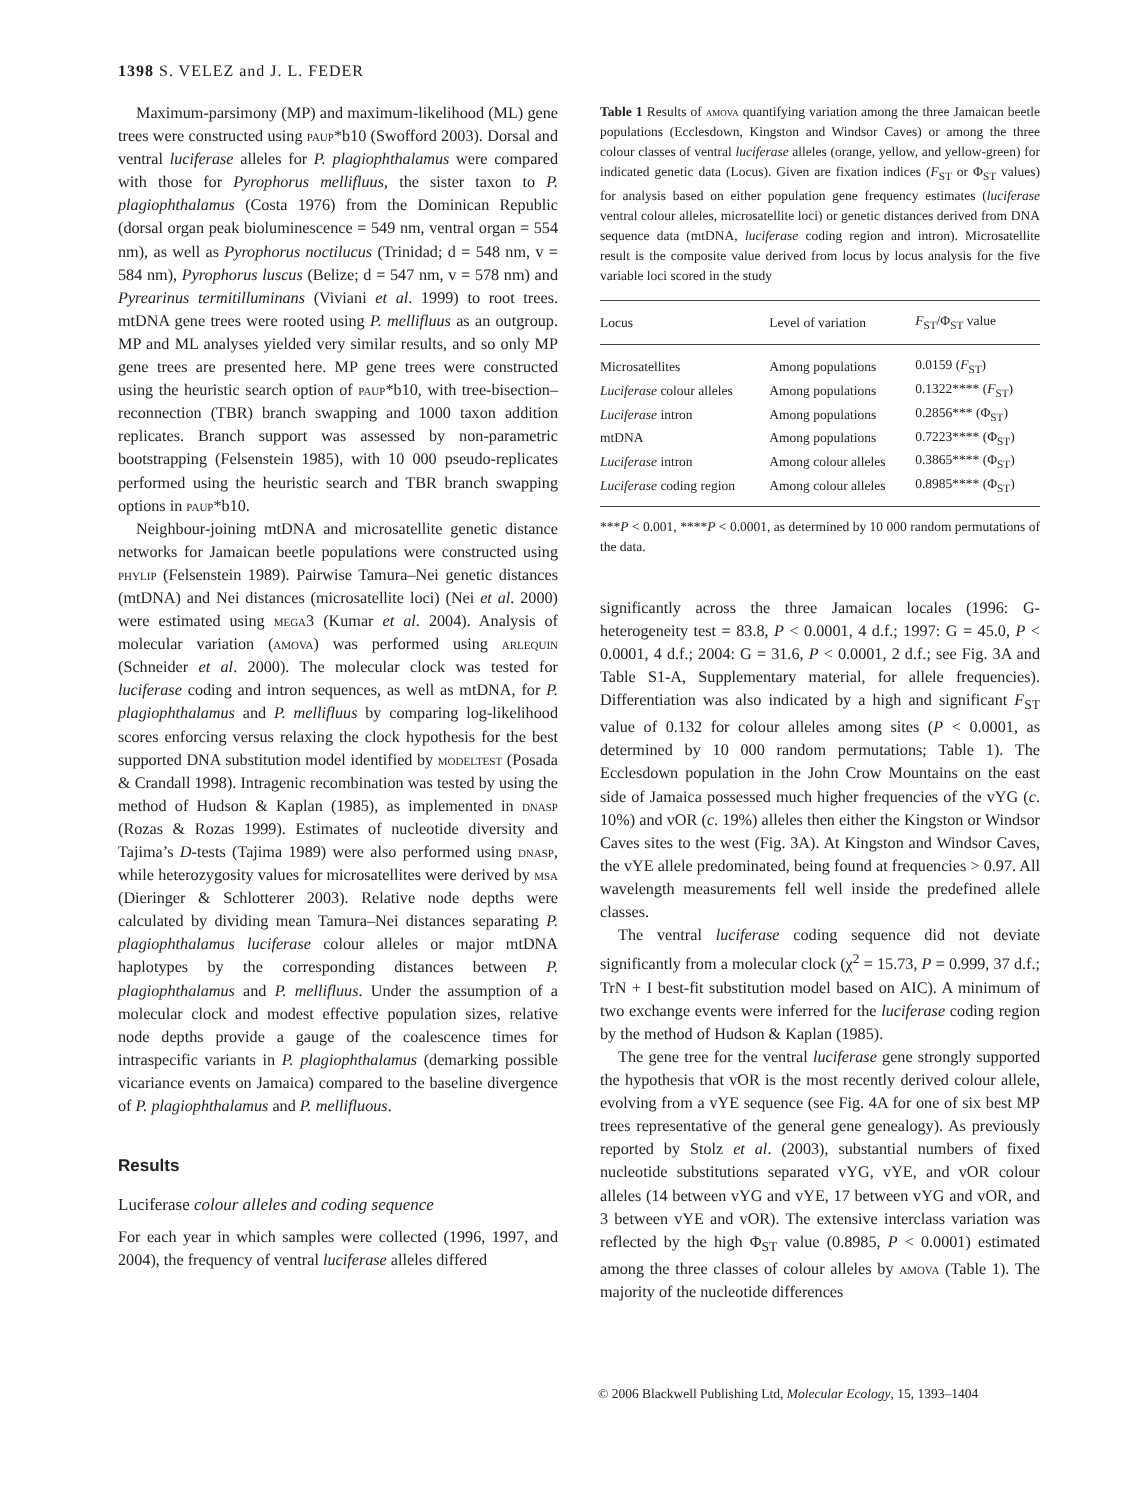1398 S. VELEZ and J. L. FEDER
Maximum-parsimony (MP) and maximum-likelihood (ML) gene trees were constructed using paup*b10 (Swofford 2003). Dorsal and ventral luciferase alleles for P. plagiophthalamus were compared with those for Pyrophorus mellifluus, the sister taxon to P. plagiophthalamus (Costa 1976) from the Dominican Republic (dorsal organ peak bioluminescence = 549 nm, ventral organ = 554 nm), as well as Pyrophorus noctilucus (Trinidad; d = 548 nm, v = 584 nm), Pyrophorus luscus (Belize; d = 547 nm, v = 578 nm) and Pyrearinus termitilluminans (Viviani et al. 1999) to root trees. mtDNA gene trees were rooted using P. mellifluus as an outgroup. MP and ML analyses yielded very similar results, and so only MP gene trees are presented here. MP gene trees were constructed using the heuristic search option of paup*b10, with tree-bisection–reconnection (TBR) branch swapping and 1000 taxon addition replicates. Branch support was assessed by non-parametric bootstrapping (Felsenstein 1985), with 10 000 pseudo-replicates performed using the heuristic search and TBR branch swapping options in paup*b10.
Neighbour-joining mtDNA and microsatellite genetic distance networks for Jamaican beetle populations were constructed using phylip (Felsenstein 1989). Pairwise Tamura–Nei genetic distances (mtDNA) and Nei distances (microsatellite loci) (Nei et al. 2000) were estimated using mega3 (Kumar et al. 2004). Analysis of molecular variation (amova) was performed using arlequin (Schneider et al. 2000). The molecular clock was tested for luciferase coding and intron sequences, as well as mtDNA, for P. plagiophthalamus and P. mellifluus by comparing log-likelihood scores enforcing versus relaxing the clock hypothesis for the best supported DNA substitution model identified by modeltest (Posada & Crandall 1998). Intragenic recombination was tested by using the method of Hudson & Kaplan (1985), as implemented in dnasp (Rozas & Rozas 1999). Estimates of nucleotide diversity and Tajima’s D-tests (Tajima 1989) were also performed using dnasp, while heterozygosity values for microsatellites were derived by msa (Dieringer & Schlotterer 2003). Relative node depths were calculated by dividing mean Tamura–Nei distances separating P. plagiophthalamus luciferase colour alleles or major mtDNA haplotypes by the corresponding distances between P. plagiophthalamus and P. mellifluus. Under the assumption of a molecular clock and modest effective population sizes, relative node depths provide a gauge of the coalescence times for intraspecific variants in P. plagiophthalamus (demarking possible vicariance events on Jamaica) compared to the baseline divergence of P. plagiophthalamus and P. mellifluous.
Results
Luciferase colour alleles and coding sequence
For each year in which samples were collected (1996, 1997, and 2004), the frequency of ventral luciferase alleles differed
Table 1 Results of amova quantifying variation among the three Jamaican beetle populations (Ecclesdown, Kingston and Windsor Caves) or among the three colour classes of ventral luciferase alleles (orange, yellow, and yellow-green) for indicated genetic data (Locus). Given are fixation indices (F<sub>ST</sub> or Φ<sub>ST</sub> values) for analysis based on either population gene frequency estimates (luciferase ventral colour alleles, microsatellite loci) or genetic distances derived from DNA sequence data (mtDNA, luciferase coding region and intron). Microsatellite result is the composite value derived from locus by locus analysis for the five variable loci scored in the study
| Locus | Level of variation | F<sub>ST</sub>/Φ<sub>ST</sub> value |
| --- | --- | --- |
| Microsatellites | Among populations | 0.0159 ( F<sub>ST</sub>) |
| Luciferase colour alleles | Among populations | 0.1322**** ( F<sub>ST</sub>) |
| Luciferase intron | Among populations | 0.2856*** (Φ<sub>ST</sub>) |
| mtDNA | Among populations | 0.7223**** (Φ<sub>ST</sub>) |
| Luciferase intron | Among colour alleles | 0.3865**** (Φ<sub>ST</sub>) |
| Luciferase coding region | Among colour alleles | 0.8985**** (Φ<sub>ST</sub>) |
***P < 0.001, ****P < 0.0001, as determined by 10 000 random permutations of the data.
significantly across the three Jamaican locales (1996: G-heterogeneity test = 83.8, P < 0.0001, 4 d.f.; 1997: G = 45.0, P < 0.0001, 4 d.f.; 2004: G = 31.6, P < 0.0001, 2 d.f.; see Fig. 3A and Table S1-A, Supplementary material, for allele frequencies). Differentiation was also indicated by a high and significant F<sub>ST</sub> value of 0.132 for colour alleles among sites (P < 0.0001, as determined by 10 000 random permutations; Table 1). The Ecclesdown population in the John Crow Mountains on the east side of Jamaica possessed much higher frequencies of the vYG (c. 10%) and vOR (c. 19%) alleles then either the Kingston or Windsor Caves sites to the west (Fig. 3A). At Kingston and Windsor Caves, the vYE allele predominated, being found at frequencies > 0.97. All wavelength measurements fell well inside the predefined allele classes.
The ventral luciferase coding sequence did not deviate significantly from a molecular clock (χ<sup>2</sup> = 15.73, P = 0.999, 37 d.f.; TrN + I best-fit substitution model based on AIC). A minimum of two exchange events were inferred for the luciferase coding region by the method of Hudson & Kaplan (1985).
The gene tree for the ventral luciferase gene strongly supported the hypothesis that vOR is the most recently derived colour allele, evolving from a vYE sequence (see Fig. 4A for one of six best MP trees representative of the general gene genealogy). As previously reported by Stolz et al. (2003), substantial numbers of fixed nucleotide substitutions separated vYG, vYE, and vOR colour alleles (14 between vYG and vYE, 17 between vYG and vOR, and 3 between vYE and vOR). The extensive interclass variation was reflected by the high Φ<sub>ST</sub> value (0.8985, P < 0.0001) estimated among the three classes of colour alleles by amova (Table 1). The majority of the nucleotide differences
© 2006 Blackwell Publishing Ltd, Molecular Ecology, 15, 1393–1404